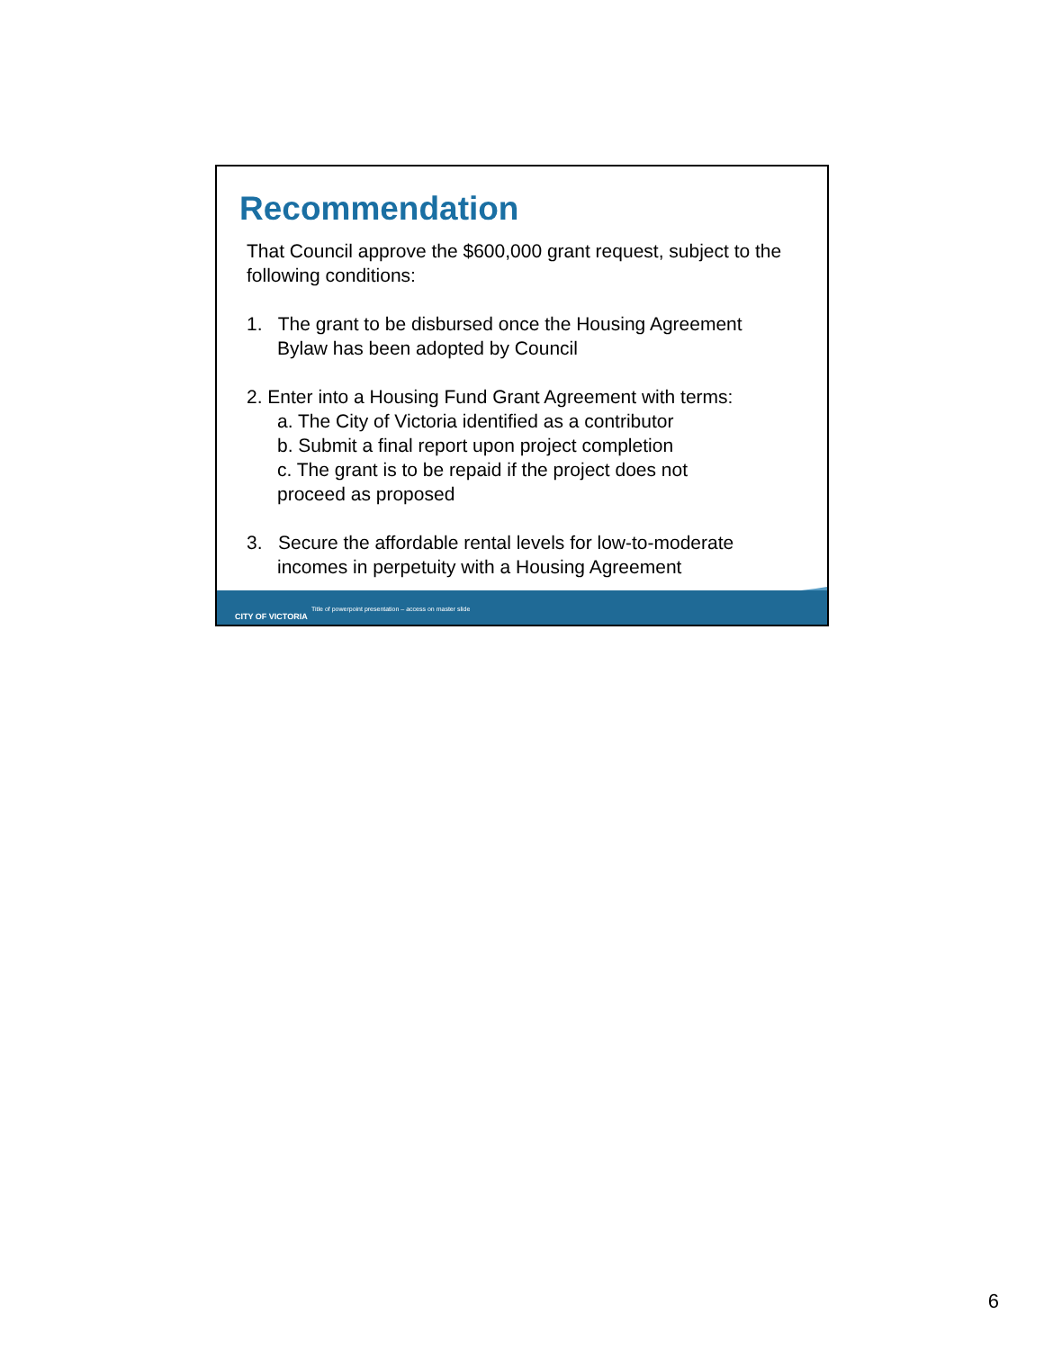Recommendation
That Council approve the $600,000 grant request, subject to the following conditions:
1. The grant to be disbursed once the Housing Agreement
Bylaw has been adopted by Council
2. Enter into a Housing Fund Grant Agreement with terms:
a. The City of Victoria identified as a contributor
b. Submit a final report upon project completion
c. The grant is to be repaid if the project does not
proceed as proposed
3. Secure the affordable rental levels for low-to-moderate
incomes in perpetuity with a Housing Agreement
CITY OF VICTORIA
Title of powerpoint presentation – access on master slide
6